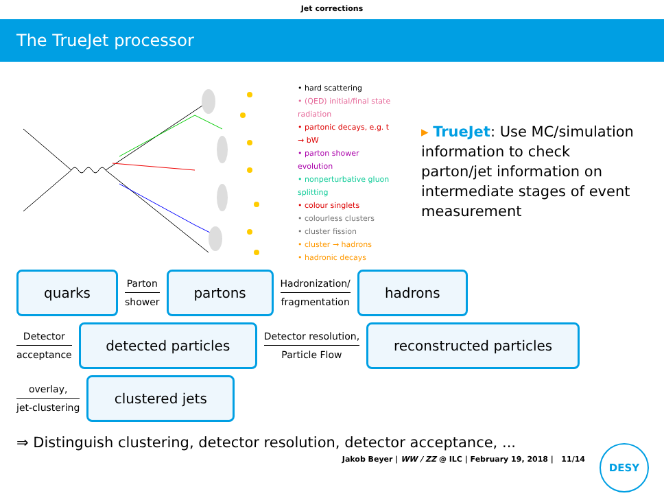Jet corrections
The TrueJet processor
• hard scattering
• (QED) initial/final state radiation
• partonic decays, e.g. t → bW
• parton shower evolution
• nonperturbative gluon splitting
• colour singlets
• colourless clusters
• cluster fission
• cluster → hadrons
• hadronic decays
▸ TrueJet: Use MC/simulation information to check parton/jet information on intermediate stages of event measurement
quarks
Parton
shower
partons
Hadronization/
fragmentation
hadrons
Detector
acceptance
detected particles
Detector resolution,
Particle Flow
reconstructed particles
overlay,
jet-clustering
clustered jets
⇒ Distinguish clustering, detector resolution, detector acceptance, ...
Jakob Beyer | WW / ZZ @ ILC | February 19, 2018 | 11/14
DESY